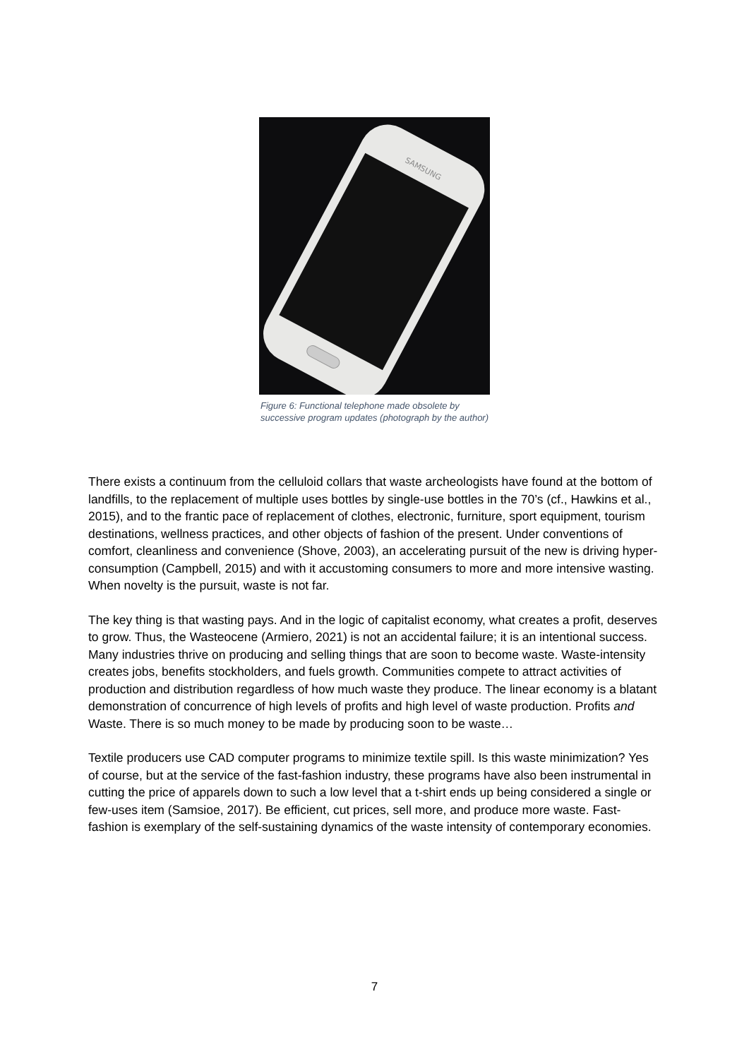SAMSUNG
Figure 6: Functional telephone made obsolete by successive program updates (photograph by the author)
There exists a continuum from the celluloid collars that waste archeologists have found at the bottom of landfills, to the replacement of multiple uses bottles by single-use bottles in the 70’s (cf., Hawkins et al., 2015), and to the frantic pace of replacement of clothes, electronic, furniture, sport equipment, tourism destinations, wellness practices, and other objects of fashion of the present. Under conventions of comfort, cleanliness and convenience (Shove, 2003), an accelerating pursuit of the new is driving hyper-consumption (Campbell, 2015) and with it accustoming consumers to more and more intensive wasting. When novelty is the pursuit, waste is not far.
The key thing is that wasting pays. And in the logic of capitalist economy, what creates a profit, deserves to grow. Thus, the Wasteocene (Armiero, 2021) is not an accidental failure; it is an intentional success. Many industries thrive on producing and selling things that are soon to become waste. Waste-intensity creates jobs, benefits stockholders, and fuels growth. Communities compete to attract activities of production and distribution regardless of how much waste they produce. The linear economy is a blatant demonstration of concurrence of high levels of profits and high level of waste production. Profits and Waste. There is so much money to be made by producing soon to be waste…
Textile producers use CAD computer programs to minimize textile spill. Is this waste minimization? Yes of course, but at the service of the fast-fashion industry, these programs have also been instrumental in cutting the price of apparels down to such a low level that a t-shirt ends up being considered a single or few-uses item (Samsioe, 2017). Be efficient, cut prices, sell more, and produce more waste. Fast-fashion is exemplary of the self-sustaining dynamics of the waste intensity of contemporary economies.
7